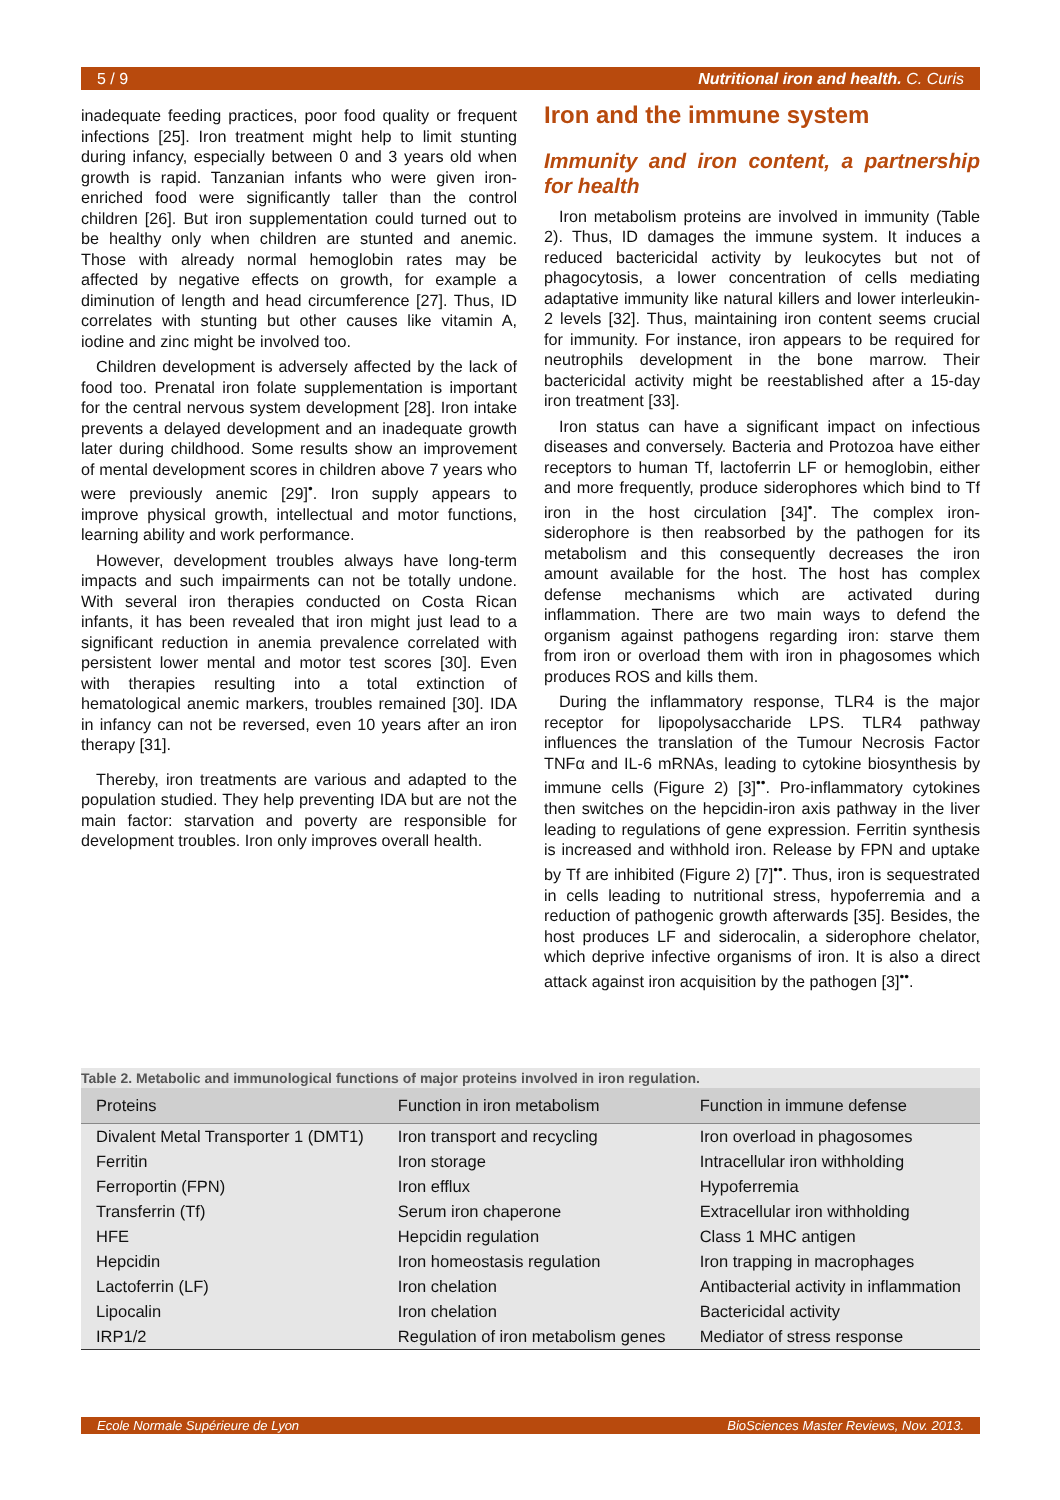5 / 9 Nutritional iron and health. C. Curis
inadequate feeding practices, poor food quality or frequent infections [25]. Iron treatment might help to limit stunting during infancy, especially between 0 and 3 years old when growth is rapid. Tanzanian infants who were given iron-enriched food were significantly taller than the control children [26]. But iron supplementation could turned out to be healthy only when children are stunted and anemic. Those with already normal hemoglobin rates may be affected by negative effects on growth, for example a diminution of length and head circumference [27]. Thus, ID correlates with stunting but other causes like vitamin A, iodine and zinc might be involved too.
Children development is adversely affected by the lack of food too. Prenatal iron folate supplementation is important for the central nervous system development [28]. Iron intake prevents a delayed development and an inadequate growth later during childhood. Some results show an improvement of mental development scores in children above 7 years who were previously anemic [29]<sup>•</sup>. Iron supply appears to improve physical growth, intellectual and motor functions, learning ability and work performance.
However, development troubles always have long-term impacts and such impairments can not be totally undone. With several iron therapies conducted on Costa Rican infants, it has been revealed that iron might just lead to a significant reduction in anemia prevalence correlated with persistent lower mental and motor test scores [30]. Even with therapies resulting into a total extinction of hematological anemic markers, troubles remained [30]. IDA in infancy can not be reversed, even 10 years after an iron therapy [31].
Thereby, iron treatments are various and adapted to the population studied. They help preventing IDA but are not the main factor: starvation and poverty are responsible for development troubles. Iron only improves overall health.
Iron and the immune system
Immunity and iron content, a partnership for health
Iron metabolism proteins are involved in immunity (Table 2). Thus, ID damages the immune system. It induces a reduced bactericidal activity by leukocytes but not of phagocytosis, a lower concentration of cells mediating adaptative immunity like natural killers and lower interleukin-2 levels [32]. Thus, maintaining iron content seems crucial for immunity. For instance, iron appears to be required for neutrophils development in the bone marrow. Their bactericidal activity might be reestablished after a 15-day iron treatment [33].
Iron status can have a significant impact on infectious diseases and conversely. Bacteria and Protozoa have either receptors to human Tf, lactoferrin LF or hemoglobin, either and more frequently, produce siderophores which bind to Tf iron in the host circulation [34]<sup>•</sup>. The complex iron-siderophore is then reabsorbed by the pathogen for its metabolism and this consequently decreases the iron amount available for the host. The host has complex defense mechanisms which are activated during inflammation. There are two main ways to defend the organism against pathogens regarding iron: starve them from iron or overload them with iron in phagosomes which produces ROS and kills them.
During the inflammatory response, TLR4 is the major receptor for lipopolysaccharide LPS. TLR4 pathway influences the translation of the Tumour Necrosis Factor TNFα and IL-6 mRNAs, leading to cytokine biosynthesis by immune cells (Figure 2) [3]<sup>••</sup>. Pro-inflammatory cytokines then switches on the hepcidin-iron axis pathway in the liver leading to regulations of gene expression. Ferritin synthesis is increased and withhold iron. Release by FPN and uptake by Tf are inhibited (Figure 2) [7]<sup>••</sup>. Thus, iron is sequestrated in cells leading to nutritional stress, hypoferremia and a reduction of pathogenic growth afterwards [35]. Besides, the host produces LF and siderocalin, a siderophore chelator, which deprive infective organisms of iron. It is also a direct attack against iron acquisition by the pathogen [3]<sup>••</sup>.
Table 2. Metabolic and immunological functions of major proteins involved in iron regulation.
| Proteins | Function in iron metabolism | Function in immune defense |
| --- | --- | --- |
| Divalent Metal Transporter 1 (DMT1) | Iron transport and recycling | Iron overload in phagosomes |
| Ferritin | Iron storage | Intracellular iron withholding |
| Ferroportin (FPN) | Iron efflux | Hypoferremia |
| Transferrin (Tf) | Serum iron chaperone | Extracellular iron withholding |
| HFE | Hepcidin regulation | Class 1 MHC antigen |
| Hepcidin | Iron homeostasis regulation | Iron trapping in macrophages |
| Lactoferrin (LF) | Iron chelation | Antibacterial activity in inflammation |
| Lipocalin | Iron chelation | Bactericidal activity |
| IRP1/2 | Regulation of iron metabolism genes | Mediator of stress response |
Ecole Normale Supérieure de Lyon BioSciences Master Reviews, Nov. 2013.